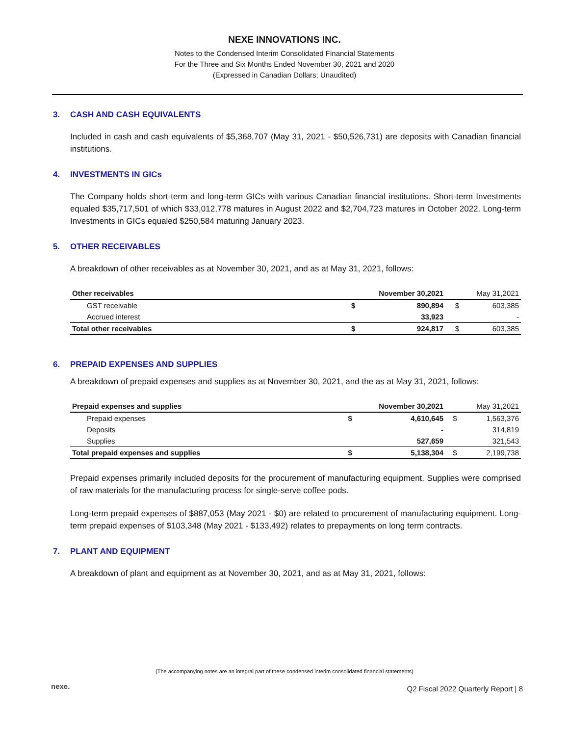NEXE INNOVATIONS INC.
Notes to the Condensed Interim Consolidated Financial Statements
For the Three and Six Months Ended November 30, 2021 and 2020
(Expressed in Canadian Dollars; Unaudited)
3. CASH AND CASH EQUIVALENTS
Included in cash and cash equivalents of $5,368,707 (May 31, 2021 - $50,526,731) are deposits with Canadian financial institutions.
4. INVESTMENTS IN GICs
The Company holds short-term and long-term GICs with various Canadian financial institutions. Short-term Investments equaled $35,717,501 of which $33,012,778 matures in August 2022 and $2,704,723 matures in October 2022. Long-term Investments in GICs equaled $250,584 maturing January 2023.
5. OTHER RECEIVABLES
A breakdown of other receivables as at November 30, 2021, and as at May 31, 2021, follows:
| Other receivables | November 30,2021 | | May 31,2021 | |
| --- | --- | --- | --- | --- |
| GST receivable | $ | 890,894 | $ | 603,385 |
| Accrued interest | | 33,923 | | - |
| Total other receivables | $ | 924,817 | $ | 603,385 |
6. PREPAID EXPENSES AND SUPPLIES
A breakdown of prepaid expenses and supplies as at November 30, 2021, and the as at May 31, 2021, follows:
| Prepaid expenses and supplies | November 30,2021 | | May 31,2021 | |
| --- | --- | --- | --- | --- |
| Prepaid expenses | $ | 4,610,645 | $ | 1,563,376 |
| Deposits | | - | | 314,819 |
| Supplies | | 527,659 | | 321,543 |
| Total prepaid expenses and supplies | $ | 5,138,304 | $ | 2,199,738 |
Prepaid expenses primarily included deposits for the procurement of manufacturing equipment. Supplies were comprised of raw materials for the manufacturing process for single-serve coffee pods.
Long-term prepaid expenses of $887,053 (May 2021 - $0) are related to procurement of manufacturing equipment. Long-term prepaid expenses of $103,348 (May 2021 - $133,492) relates to prepayments on long term contracts.
7. PLANT AND EQUIPMENT
A breakdown of plant and equipment as at November 30, 2021, and as at May 31, 2021, follows:
(The accompanying notes are an integral part of these condensed interim consolidated financial statements)
nexe.
Q2 Fiscal 2022 Quarterly Report | 8